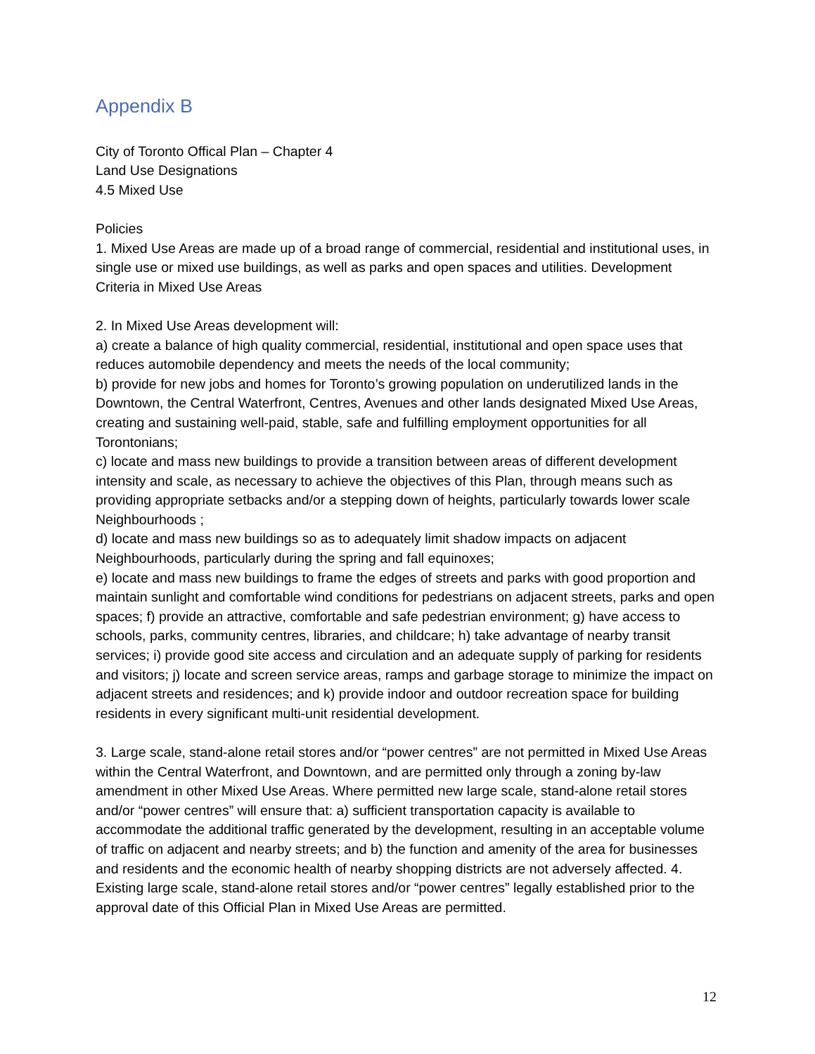Appendix B
City of Toronto Offical Plan – Chapter 4
Land Use Designations
4.5 Mixed Use
Policies
1. Mixed Use Areas are made up of a broad range of commercial, residential and institutional uses, in single use or mixed use buildings, as well as parks and open spaces and utilities. Development Criteria in Mixed Use Areas
2. In Mixed Use Areas development will:
a) create a balance of high quality commercial, residential, institutional and open space uses that reduces automobile dependency and meets the needs of the local community;
b) provide for new jobs and homes for Toronto’s growing population on underutilized lands in the Downtown, the Central Waterfront, Centres, Avenues and other lands designated Mixed Use Areas, creating and sustaining well-paid, stable, safe and fulfilling employment opportunities for all Torontonians;
c) locate and mass new buildings to provide a transition between areas of different development intensity and scale, as necessary to achieve the objectives of this Plan, through means such as providing appropriate setbacks and/or a stepping down of heights, particularly towards lower scale Neighbourhoods ;
d) locate and mass new buildings so as to adequately limit shadow impacts on adjacent Neighbourhoods, particularly during the spring and fall equinoxes;
e) locate and mass new buildings to frame the edges of streets and parks with good proportion and maintain sunlight and comfortable wind conditions for pedestrians on adjacent streets, parks and open spaces; f) provide an attractive, comfortable and safe pedestrian environment; g) have access to schools, parks, community centres, libraries, and childcare; h) take advantage of nearby transit services; i) provide good site access and circulation and an adequate supply of parking for residents and visitors; j) locate and screen service areas, ramps and garbage storage to minimize the impact on adjacent streets and residences; and k) provide indoor and outdoor recreation space for building residents in every significant multi-unit residential development.
3. Large scale, stand-alone retail stores and/or “power centres” are not permitted in Mixed Use Areas within the Central Waterfront, and Downtown, and are permitted only through a zoning by-law amendment in other Mixed Use Areas. Where permitted new large scale, stand-alone retail stores and/or “power centres” will ensure that: a) sufficient transportation capacity is available to accommodate the additional traffic generated by the development, resulting in an acceptable volume of traffic on adjacent and nearby streets; and b) the function and amenity of the area for businesses and residents and the economic health of nearby shopping districts are not adversely affected. 4. Existing large scale, stand-alone retail stores and/or “power centres” legally established prior to the approval date of this Official Plan in Mixed Use Areas are permitted.
12